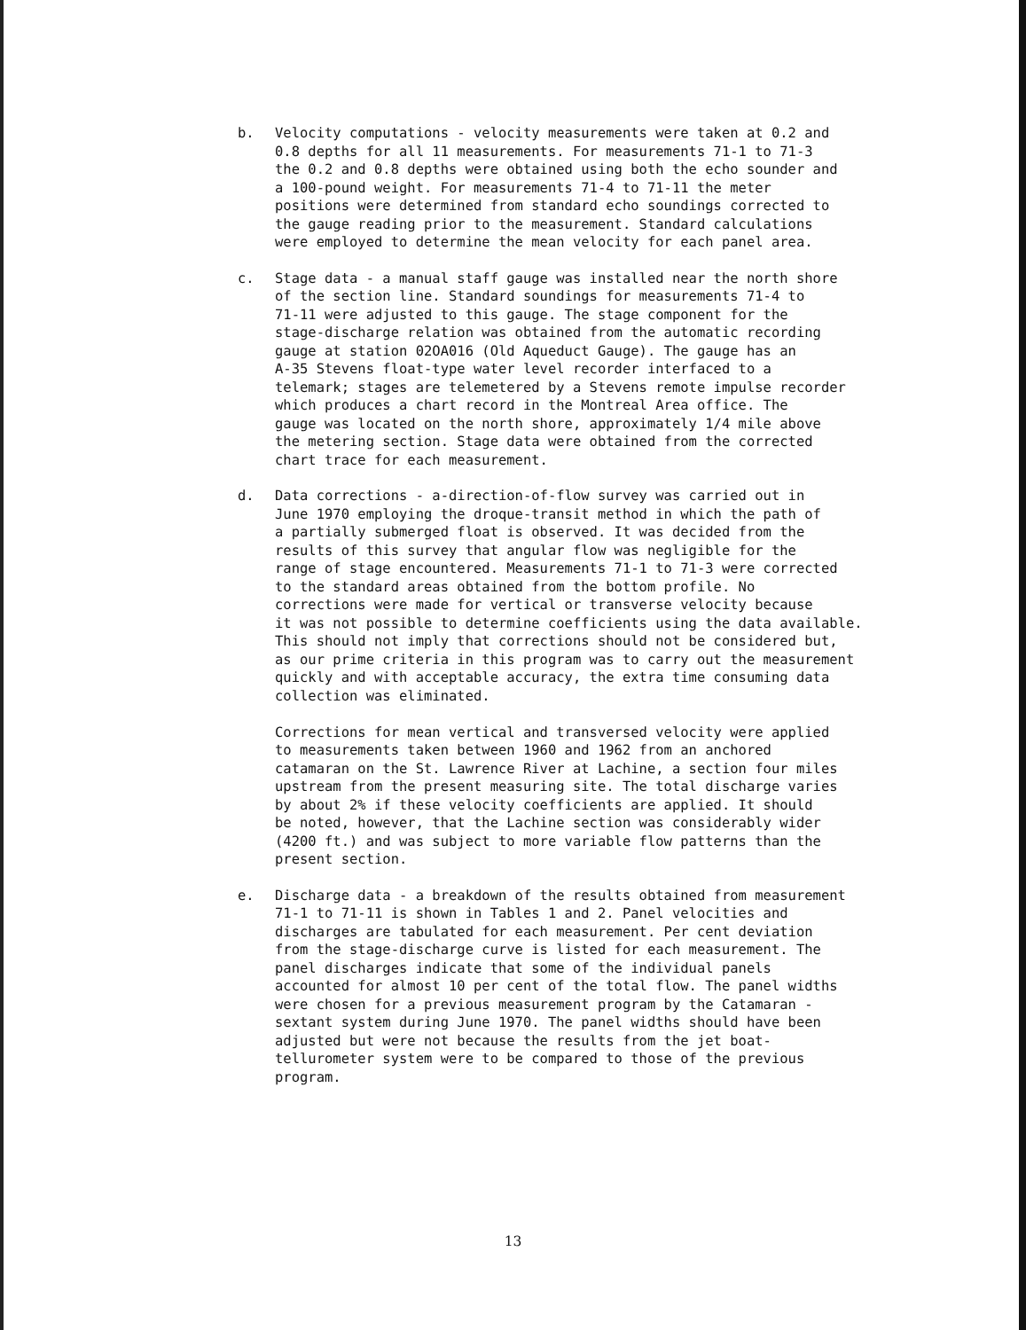b. Velocity computations - velocity measurements were taken at 0.2 and 0.8 depths for all 11 measurements. For measurements 71-1 to 71-3 the 0.2 and 0.8 depths were obtained using both the echo sounder and a 100-pound weight. For measurements 71-4 to 71-11 the meter positions were determined from standard echo soundings corrected to the gauge reading prior to the measurement. Standard calculations were employed to determine the mean velocity for each panel area.
c. Stage data - a manual staff gauge was installed near the north shore of the section line. Standard soundings for measurements 71-4 to 71-11 were adjusted to this gauge. The stage component for the stage-discharge relation was obtained from the automatic recording gauge at station 02OA016 (Old Aqueduct Gauge). The gauge has an A-35 Stevens float-type water level recorder interfaced to a telemark; stages are telemetered by a Stevens remote impulse recorder which produces a chart record in the Montreal Area office. The gauge was located on the north shore, approximately 1/4 mile above the metering section. Stage data were obtained from the corrected chart trace for each measurement.
d. Data corrections - a-direction-of-flow survey was carried out in June 1970 employing the droque-transit method in which the path of a partially submerged float is observed. It was decided from the results of this survey that angular flow was negligible for the range of stage encountered. Measurements 71-1 to 71-3 were corrected to the standard areas obtained from the bottom profile. No corrections were made for vertical or transverse velocity because it was not possible to determine coefficients using the data available. This should not imply that corrections should not be considered but, as our prime criteria in this program was to carry out the measurement quickly and with acceptable accuracy, the extra time consuming data collection was eliminated. Corrections for mean vertical and transversed velocity were applied to measurements taken between 1960 and 1962 from an anchored catamaran on the St. Lawrence River at Lachine, a section four miles upstream from the present measuring site. The total discharge varies by about 2% if these velocity coefficients are applied. It should be noted, however, that the Lachine section was considerably wider (4200 ft.) and was subject to more variable flow patterns than the present section.
e. Discharge data - a breakdown of the results obtained from measurement 71-1 to 71-11 is shown in Tables 1 and 2. Panel velocities and discharges are tabulated for each measurement. Per cent deviation from the stage-discharge curve is listed for each measurement. The panel discharges indicate that some of the individual panels accounted for almost 10 per cent of the total flow. The panel widths were chosen for a previous measurement program by the Catamaran - sextant system during June 1970. The panel widths should have been adjusted but were not because the results from the jet boat- tellurometer system were to be compared to those of the previous program.
13